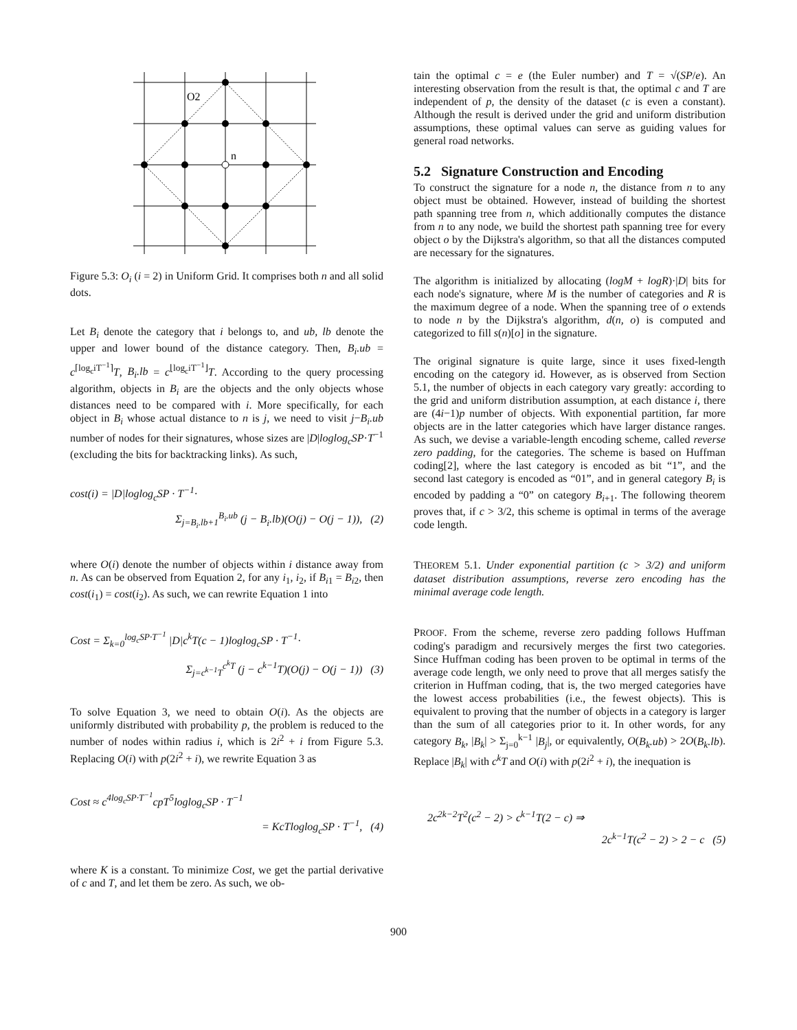O2
n
Figure 5.3: O<sub>i</sub> (i = 2) in Uniform Grid. It comprises both n and all solid dots.
Let B<sub>i</sub> denote the category that i belongs to, and ub, lb denote the upper and lower bound of the distance category. Then, B<sub>i</sub>.ub = c<sup>⌈log<sub>c</sub>iT<sup>−1</sup>⌉</sup>T, B<sub>i</sub>.lb = c<sup>⌊log<sub>c</sub>iT<sup>−1</sup>⌋</sup>T. According to the query processing algorithm, objects in B<sub>i</sub> are the objects and the only objects whose distances need to be compared with i. More specifically, for each object in B<sub>i</sub> whose actual distance to n is j, we need to visit j−B<sub>i</sub>.ub number of nodes for their signatures, whose sizes are |D|loglog<sub>c</sub>SP·T<sup>−1</sup> (excluding the bits for backtracking links). As such,
cost(i) = |D|loglog<sub>c</sub>SP · T<sup>−1</sup>·
Σ<sub>j=B<sub>i</sub>.lb+1</sub><sup>B<sub>i</sub>.ub</sup> (j − B<sub>i</sub>.lb)(O(j) − O(j − 1)), (2)
where O(i) denote the number of objects within i distance away from n. As can be observed from Equation 2, for any i<sub>1</sub>, i<sub>2</sub>, if B<sub>i1</sub> = B<sub>i2</sub>, then cost(i<sub>1</sub>) = cost(i<sub>2</sub>). As such, we can rewrite Equation 1 into
Cost = Σ<sub>k=0</sub><sup>log<sub>c</sub>SP·T<sup>−1</sup></sup> |D|c<sup>k</sup>T(c − 1)loglog<sub>c</sub>SP · T<sup>−1</sup>·
Σ<sub>j=c<sup>k−1</sup>T</sub><sup>c<sup>k</sup>T</sup> (j − c<sup>k−1</sup>T)(O(j) − O(j − 1)) (3)
To solve Equation 3, we need to obtain O(i). As the objects are uniformly distributed with probability p, the problem is reduced to the number of nodes within radius i, which is 2i<sup>2</sup> + i from Figure 5.3. Replacing O(i) with p(2i<sup>2</sup> + i), we rewrite Equation 3 as
Cost ≈ c<sup>4log<sub>c</sub>SP·T<sup>−1</sup></sup>cpT<sup>5</sup>loglog<sub>c</sub>SP · T<sup>−1</sup>
= KcTloglog<sub>c</sub>SP · T<sup>−1</sup>, (4)
where K is a constant. To minimize Cost, we get the partial derivative of c and T, and let them be zero. As such, we ob-
tain the optimal c = e (the Euler number) and T = √(SP/e). An interesting observation from the result is that, the optimal c and T are independent of p, the density of the dataset (c is even a constant). Although the result is derived under the grid and uniform distribution assumptions, these optimal values can serve as guiding values for general road networks.
5.2 Signature Construction and Encoding
To construct the signature for a node n, the distance from n to any object must be obtained. However, instead of building the shortest path spanning tree from n, which additionally computes the distance from n to any node, we build the shortest path spanning tree for every object o by the Dijkstra's algorithm, so that all the distances computed are necessary for the signatures.
The algorithm is initialized by allocating (logM + logR)·|D| bits for each node's signature, where M is the number of categories and R is the maximum degree of a node. When the spanning tree of o extends to node n by the Dijkstra's algorithm, d(n, o) is computed and categorized to fill s(n)[o] in the signature.
The original signature is quite large, since it uses fixed-length encoding on the category id. However, as is observed from Section 5.1, the number of objects in each category vary greatly: according to the grid and uniform distribution assumption, at each distance i, there are (4i−1)p number of objects. With exponential partition, far more objects are in the latter categories which have larger distance ranges. As such, we devise a variable-length encoding scheme, called reverse zero padding, for the categories. The scheme is based on Huffman coding[2], where the last category is encoded as bit “1”, and the second last category is encoded as “01”, and in general category B<sub>i</sub> is encoded by padding a “0” on category B<sub>i+1</sub>. The following theorem proves that, if c > 3/2, this scheme is optimal in terms of the average code length.
THEOREM 5.1. Under exponential partition (c > 3/2) and uniform dataset distribution assumptions, reverse zero encoding has the minimal average code length.
PROOF. From the scheme, reverse zero padding follows Huffman coding's paradigm and recursively merges the first two categories. Since Huffman coding has been proven to be optimal in terms of the average code length, we only need to prove that all merges satisfy the criterion in Huffman coding, that is, the two merged categories have the lowest access probabilities (i.e., the fewest objects). This is equivalent to proving that the number of objects in a category is larger than the sum of all categories prior to it. In other words, for any category B<sub>k</sub>, |B<sub>k</sub>| > Σ<sub>j=0</sub><sup>k−1</sup> |B<sub>j</sub>|, or equivalently, O(B<sub>k</sub>.ub) > 2O(B<sub>k</sub>.lb). Replace |B<sub>k</sub>| with c<sup>k</sup>T and O(i) with p(2i<sup>2</sup> + i), the inequation is
2c<sup>2k−2</sup>T<sup>2</sup>(c<sup>2</sup> − 2) > c<sup>k−1</sup>T(2 − c) ⇒
2c<sup>k−1</sup>T(c<sup>2</sup> − 2) > 2 − c (5)
900